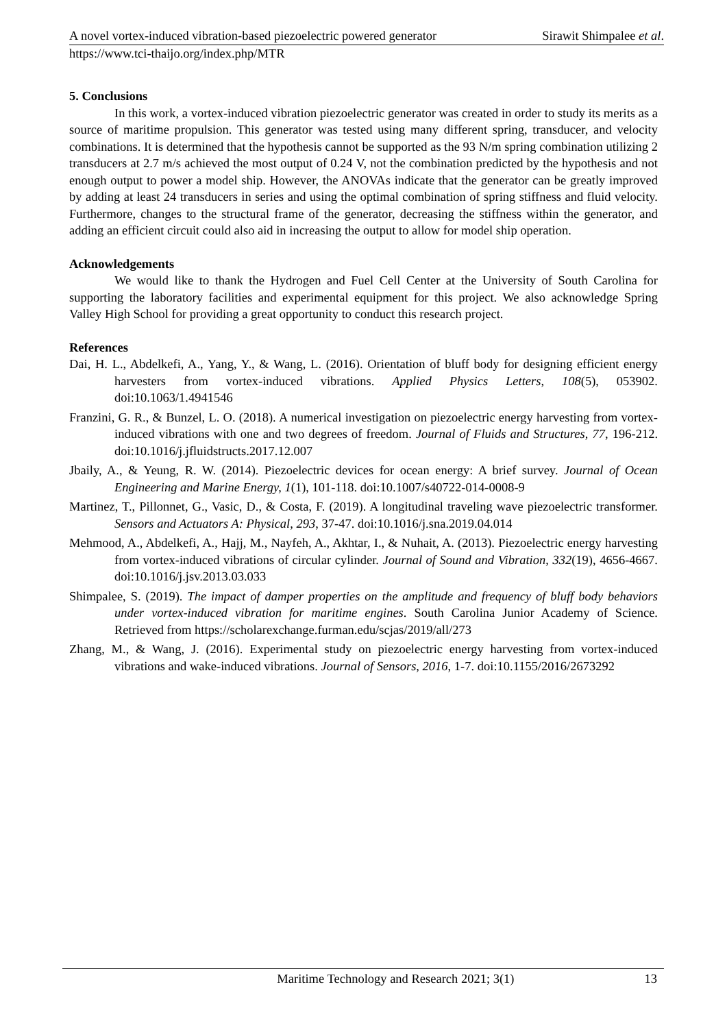A novel vortex-induced vibration-based piezoelectric powered generator Sirawit Shimpalee et al.
https://www.tci-thaijo.org/index.php/MTR
5. Conclusions
In this work, a vortex-induced vibration piezoelectric generator was created in order to study its merits as a source of maritime propulsion. This generator was tested using many different spring, transducer, and velocity combinations. It is determined that the hypothesis cannot be supported as the 93 N/m spring combination utilizing 2 transducers at 2.7 m/s achieved the most output of 0.24 V, not the combination predicted by the hypothesis and not enough output to power a model ship. However, the ANOVAs indicate that the generator can be greatly improved by adding at least 24 transducers in series and using the optimal combination of spring stiffness and fluid velocity. Furthermore, changes to the structural frame of the generator, decreasing the stiffness within the generator, and adding an efficient circuit could also aid in increasing the output to allow for model ship operation.
Acknowledgements
We would like to thank the Hydrogen and Fuel Cell Center at the University of South Carolina for supporting the laboratory facilities and experimental equipment for this project. We also acknowledge Spring Valley High School for providing a great opportunity to conduct this research project.
References
Dai, H. L., Abdelkefi, A., Yang, Y., & Wang, L. (2016). Orientation of bluff body for designing efficient energy harvesters from vortex-induced vibrations. Applied Physics Letters, 108(5), 053902. doi:10.1063/1.4941546
Franzini, G. R., & Bunzel, L. O. (2018). A numerical investigation on piezoelectric energy harvesting from vortex-induced vibrations with one and two degrees of freedom. Journal of Fluids and Structures, 77, 196-212. doi:10.1016/j.jfluidstructs.2017.12.007
Jbaily, A., & Yeung, R. W. (2014). Piezoelectric devices for ocean energy: A brief survey. Journal of Ocean Engineering and Marine Energy, 1(1), 101-118. doi:10.1007/s40722-014-0008-9
Martinez, T., Pillonnet, G., Vasic, D., & Costa, F. (2019). A longitudinal traveling wave piezoelectric transformer. Sensors and Actuators A: Physical, 293, 37-47. doi:10.1016/j.sna.2019.04.014
Mehmood, A., Abdelkefi, A., Hajj, M., Nayfeh, A., Akhtar, I., & Nuhait, A. (2013). Piezoelectric energy harvesting from vortex-induced vibrations of circular cylinder. Journal of Sound and Vibration, 332(19), 4656-4667. doi:10.1016/j.jsv.2013.03.033
Shimpalee, S. (2019). The impact of damper properties on the amplitude and frequency of bluff body behaviors under vortex-induced vibration for maritime engines. South Carolina Junior Academy of Science. Retrieved from https://scholarexchange.furman.edu/scjas/2019/all/273
Zhang, M., & Wang, J. (2016). Experimental study on piezoelectric energy harvesting from vortex-induced vibrations and wake-induced vibrations. Journal of Sensors, 2016, 1-7. doi:10.1155/2016/2673292
Maritime Technology and Research 2021; 3(1) 13